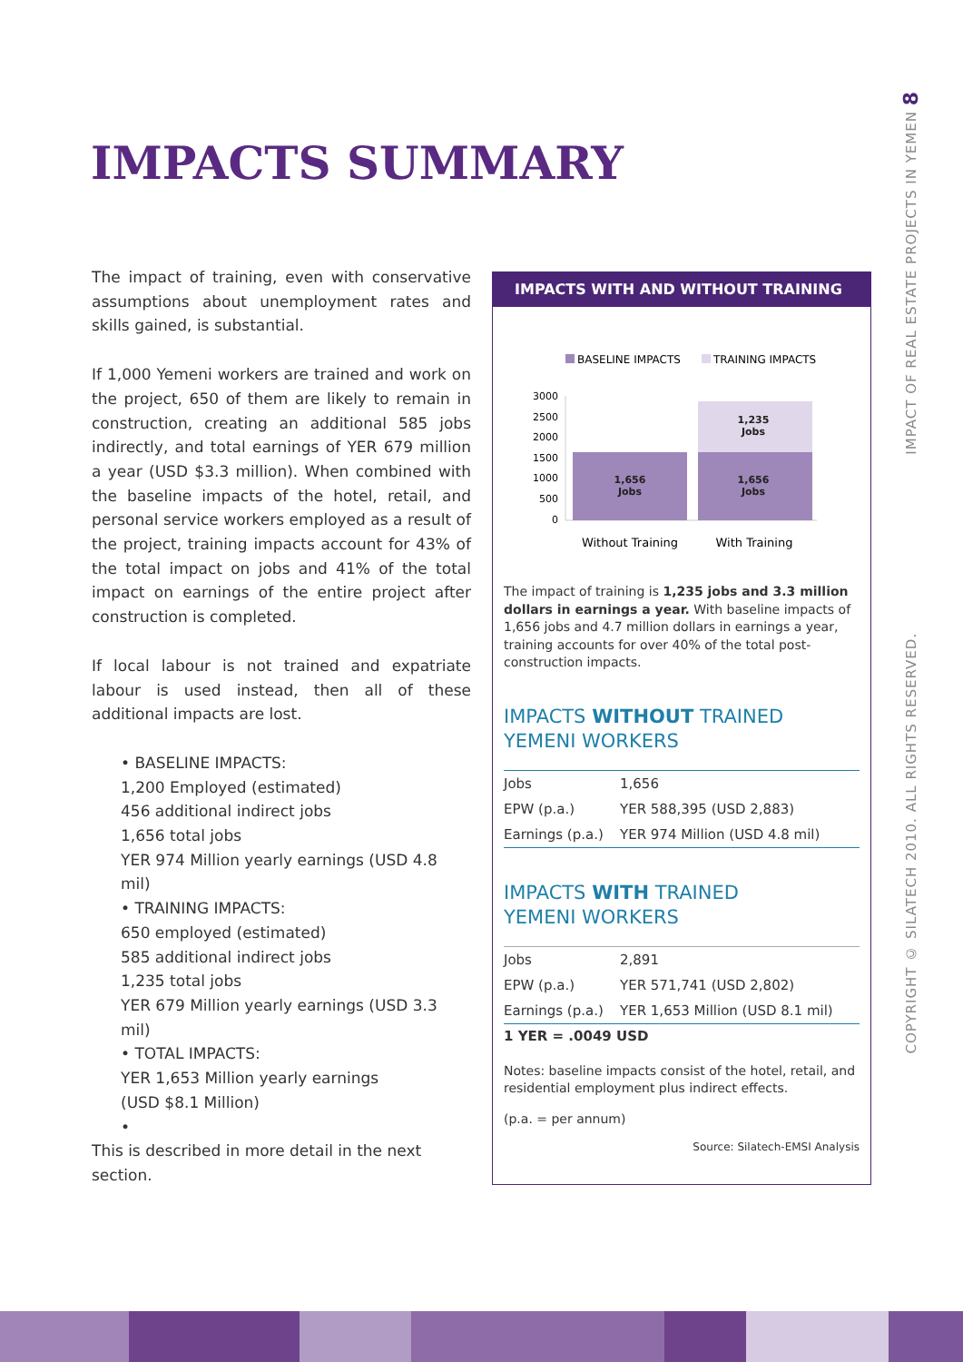IMPACTS SUMMARY
The impact of training, even with conservative assumptions about unemployment rates and skills gained, is substantial.
If 1,000 Yemeni workers are trained and work on the project, 650 of them are likely to remain in construction, creating an additional 585 jobs indirectly, and total earnings of YER 679 million a year (USD $3.3 million). When combined with the baseline impacts of the hotel, retail, and personal service workers employed as a result of the project, training impacts account for 43% of the total impact on jobs and 41% of the total impact on earnings of the entire project after construction is completed.
If local labour is not trained and expatriate labour is used instead, then all of these additional impacts are lost.
• BASELINE IMPACTS:
1,200 Employed (estimated)
456 additional indirect jobs
1,656 total jobs
YER 974 Million yearly earnings (USD 4.8 mil)
• TRAINING IMPACTS:
650 employed (estimated)
585 additional indirect jobs
1,235 total jobs
YER 679 Million yearly earnings (USD 3.3 mil)
• TOTAL IMPACTS:
YER 1,653 Million yearly earnings
(USD $8.1 Million)
•
This is described in more detail in the next section.
IMPACTS WITH AND WITHOUT TRAINING
BASELINE IMPACTS
TRAINING IMPACTS
3000
2500
2000
1500
1000
500
0
1,656
Jobs
1,235
Jobs
1,656
Jobs
Without Training
With Training
The impact of training is 1,235 jobs and 3.3 million dollars in earnings a year. With baseline impacts of 1,656 jobs and 4.7 million dollars in earnings a year, training accounts for over 40% of the total post-construction impacts.
IMPACTS WITHOUT TRAINED YEMENI WORKERS
| Jobs | 1,656 |
| EPW (p.a.) | YER 588,395 (USD 2,883) |
| Earnings (p.a.) | YER 974 Million (USD 4.8 mil) |
IMPACTS WITH TRAINED
YEMENI WORKERS
| Jobs | 2,891 |
| EPW (p.a.) | YER 571,741 (USD 2,802) |
| Earnings (p.a.) | YER 1,653 Million (USD 8.1 mil) |
1 YER = .0049 USD
Notes: baseline impacts consist of the hotel, retail, and residential employment plus indirect effects.
(p.a. = per annum)
Source: Silatech-EMSI Analysis
COPYRIGHT © SILATECH 2010. ALL RIGHTS RESERVED. IMPACT OF REAL ESTATE PROJECTS IN YEMEN 8